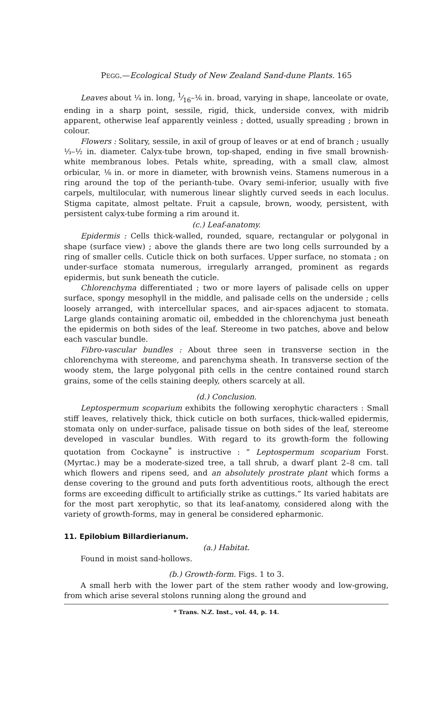PEGG.—Ecological Study of New Zealand Sand-dune Plants. 165
Leaves about ¼ in. long, 1⁄16–⅙ in. broad, varying in shape, lanceolate or ovate, ending in a sharp point, sessile, rigid, thick, underside convex, with midrib apparent, otherwise leaf apparently veinless ; dotted, usually spreading ; brown in colour.
Flowers : Solitary, sessile, in axil of group of leaves or at end of branch ; usually ⅓–½ in. diameter. Calyx-tube brown, top-shaped, ending in five small brownish-white membranous lobes. Petals white, spreading, with a small claw, almost orbicular, ⅛ in. or more in diameter, with brownish veins. Stamens numerous in a ring around the top of the perianth-tube. Ovary semi-inferior, usually with five carpels, multilocular, with numerous linear slightly curved seeds in each loculus. Stigma capitate, almost peltate. Fruit a capsule, brown, woody, persistent, with persistent calyx-tube forming a rim around it.
(c.) Leaf-anatomy.
Epidermis : Cells thick-walled, rounded, square, rectangular or polygonal in shape (surface view) ; above the glands there are two long cells surrounded by a ring of smaller cells. Cuticle thick on both surfaces. Upper surface, no stomata ; on under-surface stomata numerous, irregularly arranged, prominent as regards epidermis, but sunk beneath the cuticle.
Chlorenchyma differentiated ; two or more layers of palisade cells on upper surface, spongy mesophyll in the middle, and palisade cells on the underside ; cells loosely arranged, with intercellular spaces, and air-spaces adjacent to stomata. Large glands containing aromatic oil, embedded in the chlorenchyma just beneath the epidermis on both sides of the leaf. Stereome in two patches, above and below each vascular bundle.
Fibro-vascular bundles : About three seen in transverse section in the chlorenchyma with stereome, and parenchyma sheath. In transverse section of the woody stem, the large polygonal pith cells in the centre contained round starch grains, some of the cells staining deeply, others scarcely at all.
(d.) Conclusion.
Leptospermum scoparium exhibits the following xerophytic characters : Small stiff leaves, relatively thick, thick cuticle on both surfaces, thick-walled epidermis, stomata only on under-surface, palisade tissue on both sides of the leaf, stereome developed in vascular bundles. With regard to its growth-form the following quotation from Cockayne<sup>*</sup> is instructive : “ Leptospermum scoparium Forst. (Myrtac.) may be a moderate-sized tree, a tall shrub, a dwarf plant 2–8 cm. tall which flowers and ripens seed, and an absolutely prostrate plant which forms a dense covering to the ground and puts forth adventitious roots, although the erect forms are exceeding difficult to artificially strike as cuttings.” Its varied habitats are for the most part xerophytic, so that its leaf-anatomy, considered along with the variety of growth-forms, may in general be considered epharmonic.
11. Epilobium Billardierianum.
(a.) Habitat.
Found in moist sand-hollows.
(b.) Growth-form. Figs. 1 to 3.
A small herb with the lower part of the stem rather woody and low-growing, from which arise several stolons running along the ground and
* Trans. N.Z. Inst., vol. 44, p. 14.